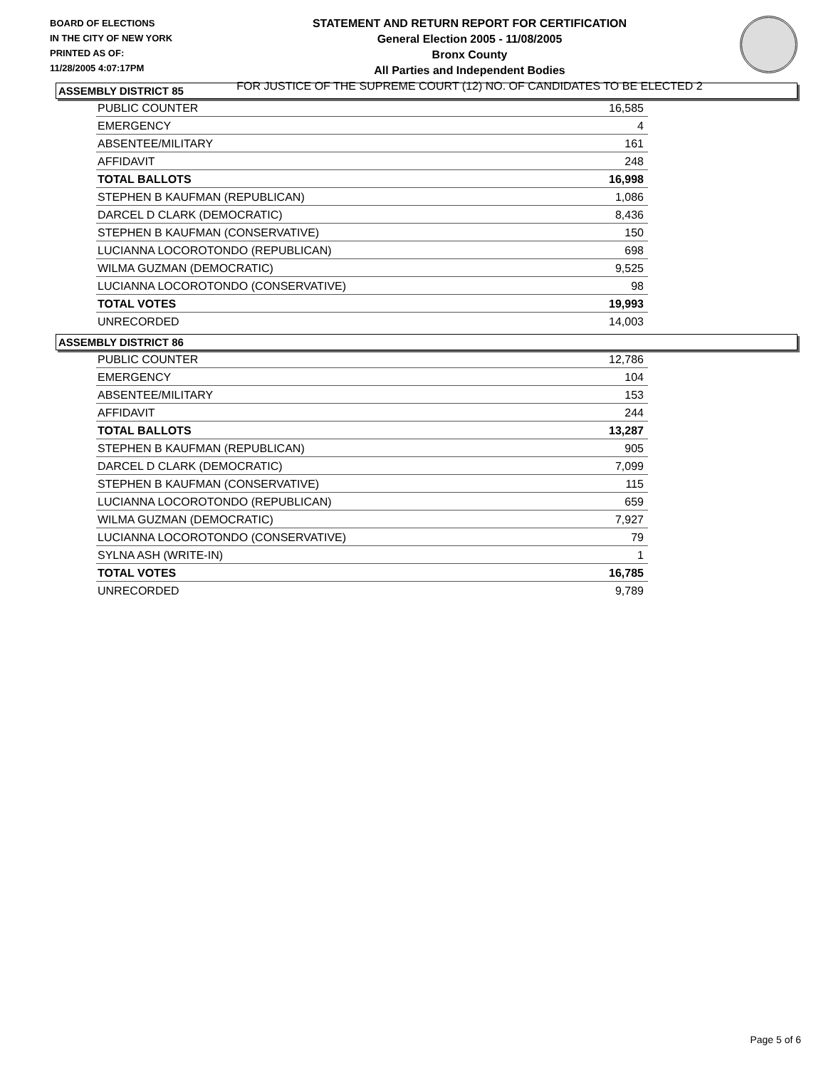BOARD OF ELECTIONS
IN THE CITY OF NEW YORK
PRINTED AS OF:
11/28/2005 4:07:17PM
STATEMENT AND RETURN REPORT FOR CERTIFICATION
General Election 2005 - 11/08/2005
Bronx County
All Parties and Independent Bodies
FOR JUSTICE OF THE SUPREME COURT (12) NO. OF CANDIDATES TO BE ELECTED 2
ASSEMBLY DISTRICT 85
| PUBLIC COUNTER | 16,585 |
| EMERGENCY | 4 |
| ABSENTEE/MILITARY | 161 |
| AFFIDAVIT | 248 |
| TOTAL BALLOTS | 16,998 |
| STEPHEN B KAUFMAN (REPUBLICAN) | 1,086 |
| DARCEL D CLARK (DEMOCRATIC) | 8,436 |
| STEPHEN B KAUFMAN (CONSERVATIVE) | 150 |
| LUCIANNA LOCOROTONDO (REPUBLICAN) | 698 |
| WILMA GUZMAN (DEMOCRATIC) | 9,525 |
| LUCIANNA LOCOROTONDO (CONSERVATIVE) | 98 |
| TOTAL VOTES | 19,993 |
| UNRECORDED | 14,003 |
ASSEMBLY DISTRICT 86
| PUBLIC COUNTER | 12,786 |
| EMERGENCY | 104 |
| ABSENTEE/MILITARY | 153 |
| AFFIDAVIT | 244 |
| TOTAL BALLOTS | 13,287 |
| STEPHEN B KAUFMAN (REPUBLICAN) | 905 |
| DARCEL D CLARK (DEMOCRATIC) | 7,099 |
| STEPHEN B KAUFMAN (CONSERVATIVE) | 115 |
| LUCIANNA LOCOROTONDO (REPUBLICAN) | 659 |
| WILMA GUZMAN (DEMOCRATIC) | 7,927 |
| LUCIANNA LOCOROTONDO (CONSERVATIVE) | 79 |
| SYLNA ASH (WRITE-IN) | 1 |
| TOTAL VOTES | 16,785 |
| UNRECORDED | 9,789 |
Page 5 of 6